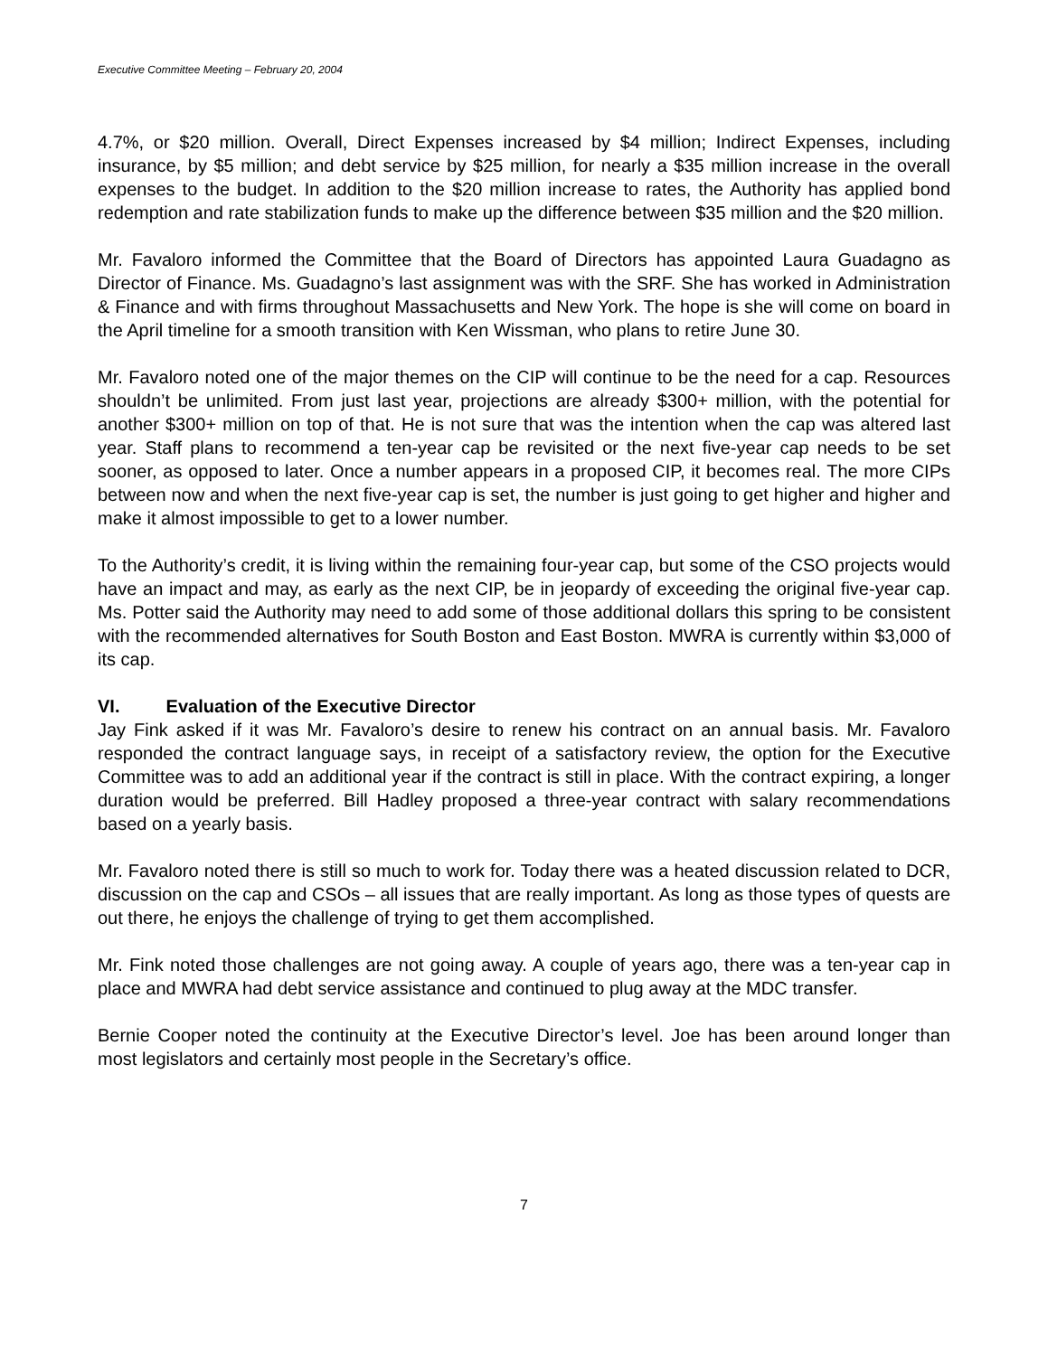Executive Committee Meeting – February 20, 2004
4.7%, or $20 million. Overall, Direct Expenses increased by $4 million; Indirect Expenses, including insurance, by $5 million; and debt service by $25 million, for nearly a $35 million increase in the overall expenses to the budget. In addition to the $20 million increase to rates, the Authority has applied bond redemption and rate stabilization funds to make up the difference between $35 million and the $20 million.
Mr. Favaloro informed the Committee that the Board of Directors has appointed Laura Guadagno as Director of Finance. Ms. Guadagno’s last assignment was with the SRF. She has worked in Administration & Finance and with firms throughout Massachusetts and New York. The hope is she will come on board in the April timeline for a smooth transition with Ken Wissman, who plans to retire June 30.
Mr. Favaloro noted one of the major themes on the CIP will continue to be the need for a cap. Resources shouldn’t be unlimited. From just last year, projections are already $300+ million, with the potential for another $300+ million on top of that. He is not sure that was the intention when the cap was altered last year. Staff plans to recommend a ten-year cap be revisited or the next five-year cap needs to be set sooner, as opposed to later. Once a number appears in a proposed CIP, it becomes real. The more CIPs between now and when the next five-year cap is set, the number is just going to get higher and higher and make it almost impossible to get to a lower number.
To the Authority’s credit, it is living within the remaining four-year cap, but some of the CSO projects would have an impact and may, as early as the next CIP, be in jeopardy of exceeding the original five-year cap. Ms. Potter said the Authority may need to add some of those additional dollars this spring to be consistent with the recommended alternatives for South Boston and East Boston. MWRA is currently within $3,000 of its cap.
VI. Evaluation of the Executive Director
Jay Fink asked if it was Mr. Favaloro’s desire to renew his contract on an annual basis. Mr. Favaloro responded the contract language says, in receipt of a satisfactory review, the option for the Executive Committee was to add an additional year if the contract is still in place. With the contract expiring, a longer duration would be preferred. Bill Hadley proposed a three-year contract with salary recommendations based on a yearly basis.
Mr. Favaloro noted there is still so much to work for. Today there was a heated discussion related to DCR, discussion on the cap and CSOs – all issues that are really important. As long as those types of quests are out there, he enjoys the challenge of trying to get them accomplished.
Mr. Fink noted those challenges are not going away. A couple of years ago, there was a ten-year cap in place and MWRA had debt service assistance and continued to plug away at the MDC transfer.
Bernie Cooper noted the continuity at the Executive Director’s level. Joe has been around longer than most legislators and certainly most people in the Secretary’s office.
7